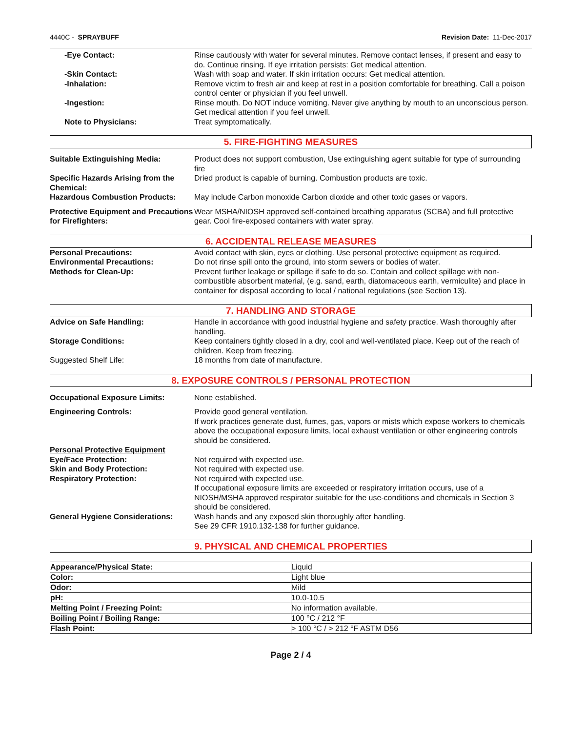4440C - SPRAYBUFF Revision Date: 11-Dec-2017
-Eye Contact: Rinse cautiously with water for several minutes. Remove contact lenses, if present and easy to do. Continue rinsing. If eye irritation persists: Get medical attention.
-Skin Contact: Wash with soap and water. If skin irritation occurs: Get medical attention.
-Inhalation: Remove victim to fresh air and keep at rest in a position comfortable for breathing. Call a poison control center or physician if you feel unwell.
-Ingestion: Rinse mouth. Do NOT induce vomiting. Never give anything by mouth to an unconscious person. Get medical attention if you feel unwell.
Note to Physicians: Treat symptomatically.
5. FIRE-FIGHTING MEASURES
Suitable Extinguishing Media: Product does not support combustion, Use extinguishing agent suitable for type of surrounding fire
Specific Hazards Arising from the Chemical:
Dried product is capable of burning. Combustion products are toxic.
Hazardous Combustion Products: May include Carbon monoxide Carbon dioxide and other toxic gases or vapors.
Protective Equipment and Precautions for Firefighters:
Wear MSHA/NIOSH approved self-contained breathing apparatus (SCBA) and full protective gear. Cool fire-exposed containers with water spray.
6. ACCIDENTAL RELEASE MEASURES
Personal Precautions: Avoid contact with skin, eyes or clothing. Use personal protective equipment as required.
Environmental Precautions: Do not rinse spill onto the ground, into storm sewers or bodies of water.
Methods for Clean-Up: Prevent further leakage or spillage if safe to do so. Contain and collect spillage with non-combustible absorbent material, (e.g. sand, earth, diatomaceous earth, vermiculite) and place in container for disposal according to local / national regulations (see Section 13).
7. HANDLING AND STORAGE
Advice on Safe Handling: Handle in accordance with good industrial hygiene and safety practice. Wash thoroughly after handling.
Storage Conditions: Keep containers tightly closed in a dry, cool and well-ventilated place. Keep out of the reach of children. Keep from freezing.
Suggested Shelf Life: 18 months from date of manufacture.
8. EXPOSURE CONTROLS / PERSONAL PROTECTION
Occupational Exposure Limits: None established.
Engineering Controls: Provide good general ventilation.
If work practices generate dust, fumes, gas, vapors or mists which expose workers to chemicals above the occupational exposure limits, local exhaust ventilation or other engineering controls should be considered.
Personal Protective Equipment
Eye/Face Protection: Not required with expected use.
Skin and Body Protection: Not required with expected use.
Respiratory Protection: Not required with expected use.
If occupational exposure limits are exceeded or respiratory irritation occurs, use of a NIOSH/MSHA approved respirator suitable for the use-conditions and chemicals in Section 3 should be considered.
General Hygiene Considerations:
Wash hands and any exposed skin thoroughly after handling.
See 29 CFR 1910.132-138 for further guidance.
9. PHYSICAL AND CHEMICAL PROPERTIES
| Appearance/Physical State: | Liquid |
| Color: | Light blue |
| Odor: | Mild |
| pH: | 10.0-10.5 |
| Melting Point / Freezing Point: | No information available. |
| Boiling Point / Boiling Range: | 100 °C / 212 °F |
| Flash Point: | > 100 °C / > 212 °F ASTM D56 |
Page 2 / 4